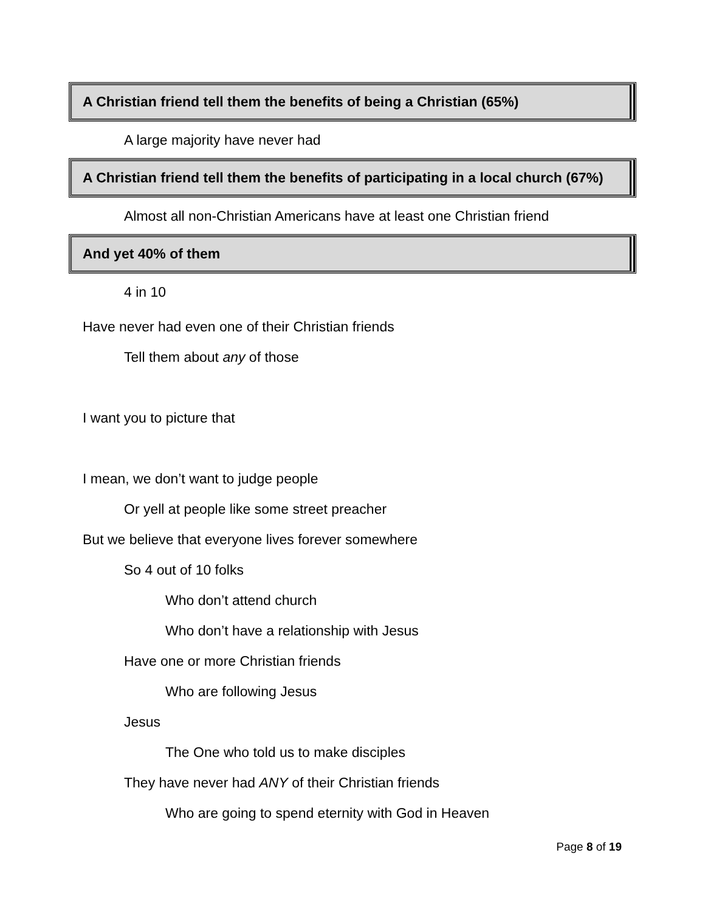A Christian friend tell them the benefits of being a Christian (65%)
A large majority have never had
A Christian friend tell them the benefits of participating in a local church (67%)
Almost all non-Christian Americans have at least one Christian friend
And yet 40% of them
4 in 10
Have never had even one of their Christian friends
Tell them about any of those
I want you to picture that
I mean, we don’t want to judge people
Or yell at people like some street preacher
But we believe that everyone lives forever somewhere
So 4 out of 10 folks
Who don’t attend church
Who don’t have a relationship with Jesus
Have one or more Christian friends
Who are following Jesus
Jesus
The One who told us to make disciples
They have never had ANY of their Christian friends
Who are going to spend eternity with God in Heaven
Page 8 of 19